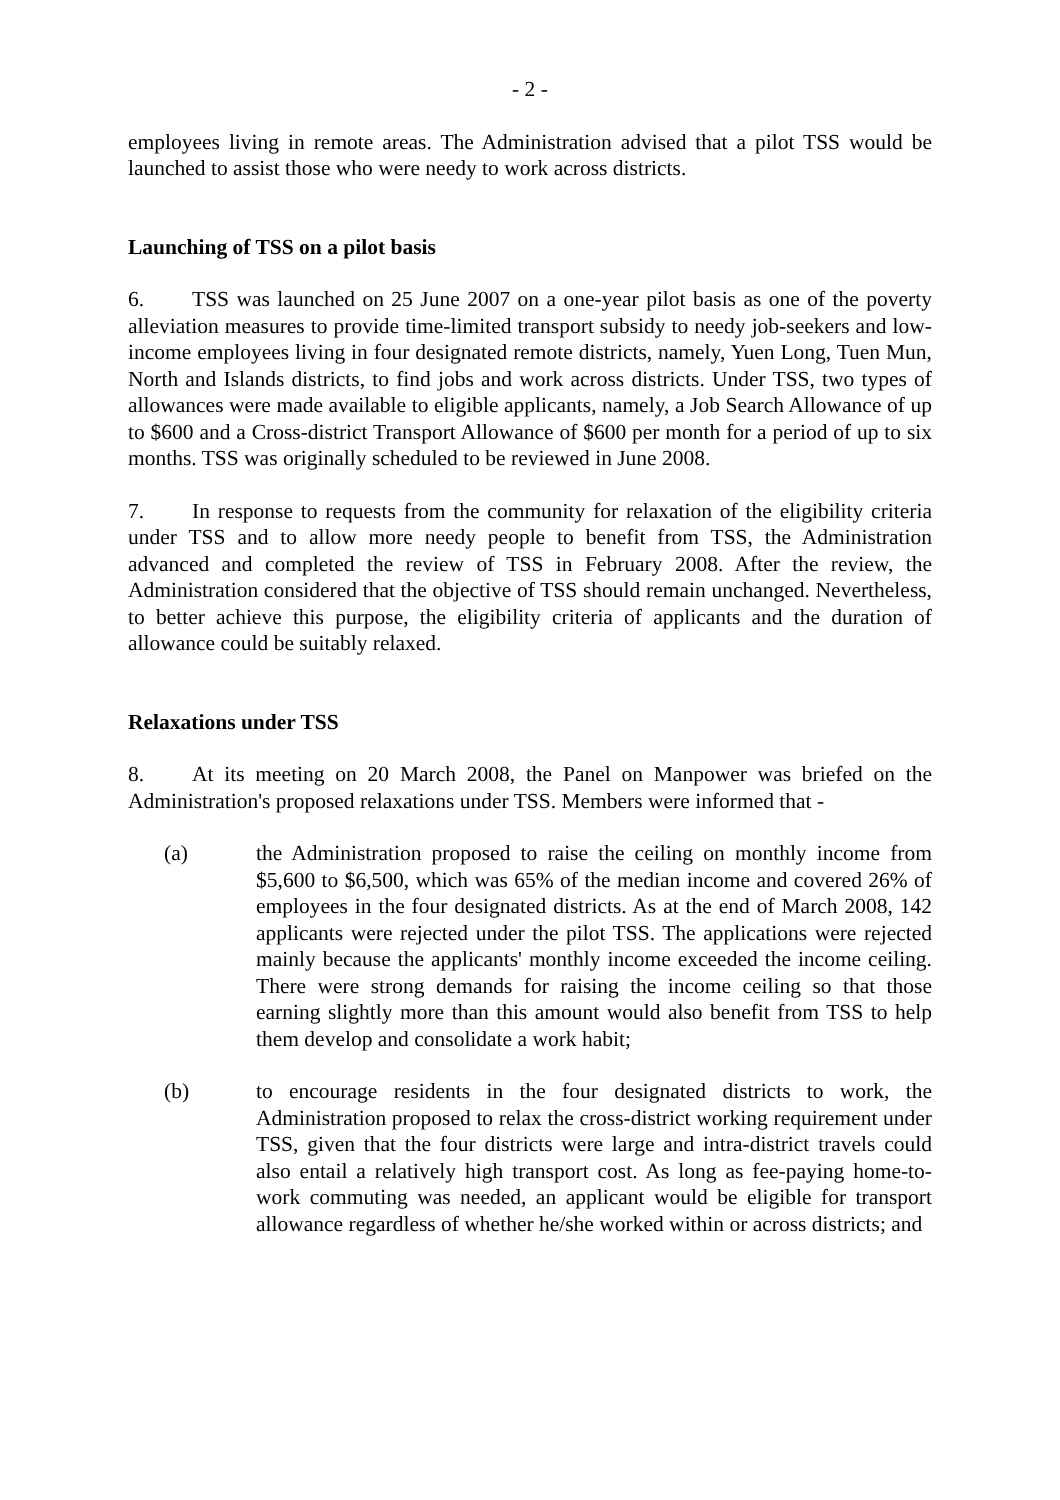- 2 -
employees living in remote areas. The Administration advised that a pilot TSS would be launched to assist those who were needy to work across districts.
Launching of TSS on a pilot basis
6. TSS was launched on 25 June 2007 on a one-year pilot basis as one of the poverty alleviation measures to provide time-limited transport subsidy to needy job-seekers and low-income employees living in four designated remote districts, namely, Yuen Long, Tuen Mun, North and Islands districts, to find jobs and work across districts. Under TSS, two types of allowances were made available to eligible applicants, namely, a Job Search Allowance of up to $600 and a Cross-district Transport Allowance of $600 per month for a period of up to six months. TSS was originally scheduled to be reviewed in June 2008.
7. In response to requests from the community for relaxation of the eligibility criteria under TSS and to allow more needy people to benefit from TSS, the Administration advanced and completed the review of TSS in February 2008. After the review, the Administration considered that the objective of TSS should remain unchanged. Nevertheless, to better achieve this purpose, the eligibility criteria of applicants and the duration of allowance could be suitably relaxed.
Relaxations under TSS
8. At its meeting on 20 March 2008, the Panel on Manpower was briefed on the Administration's proposed relaxations under TSS. Members were informed that -
(a) the Administration proposed to raise the ceiling on monthly income from $5,600 to $6,500, which was 65% of the median income and covered 26% of employees in the four designated districts. As at the end of March 2008, 142 applicants were rejected under the pilot TSS. The applications were rejected mainly because the applicants' monthly income exceeded the income ceiling. There were strong demands for raising the income ceiling so that those earning slightly more than this amount would also benefit from TSS to help them develop and consolidate a work habit;
(b) to encourage residents in the four designated districts to work, the Administration proposed to relax the cross-district working requirement under TSS, given that the four districts were large and intra-district travels could also entail a relatively high transport cost. As long as fee-paying home-to-work commuting was needed, an applicant would be eligible for transport allowance regardless of whether he/she worked within or across districts; and